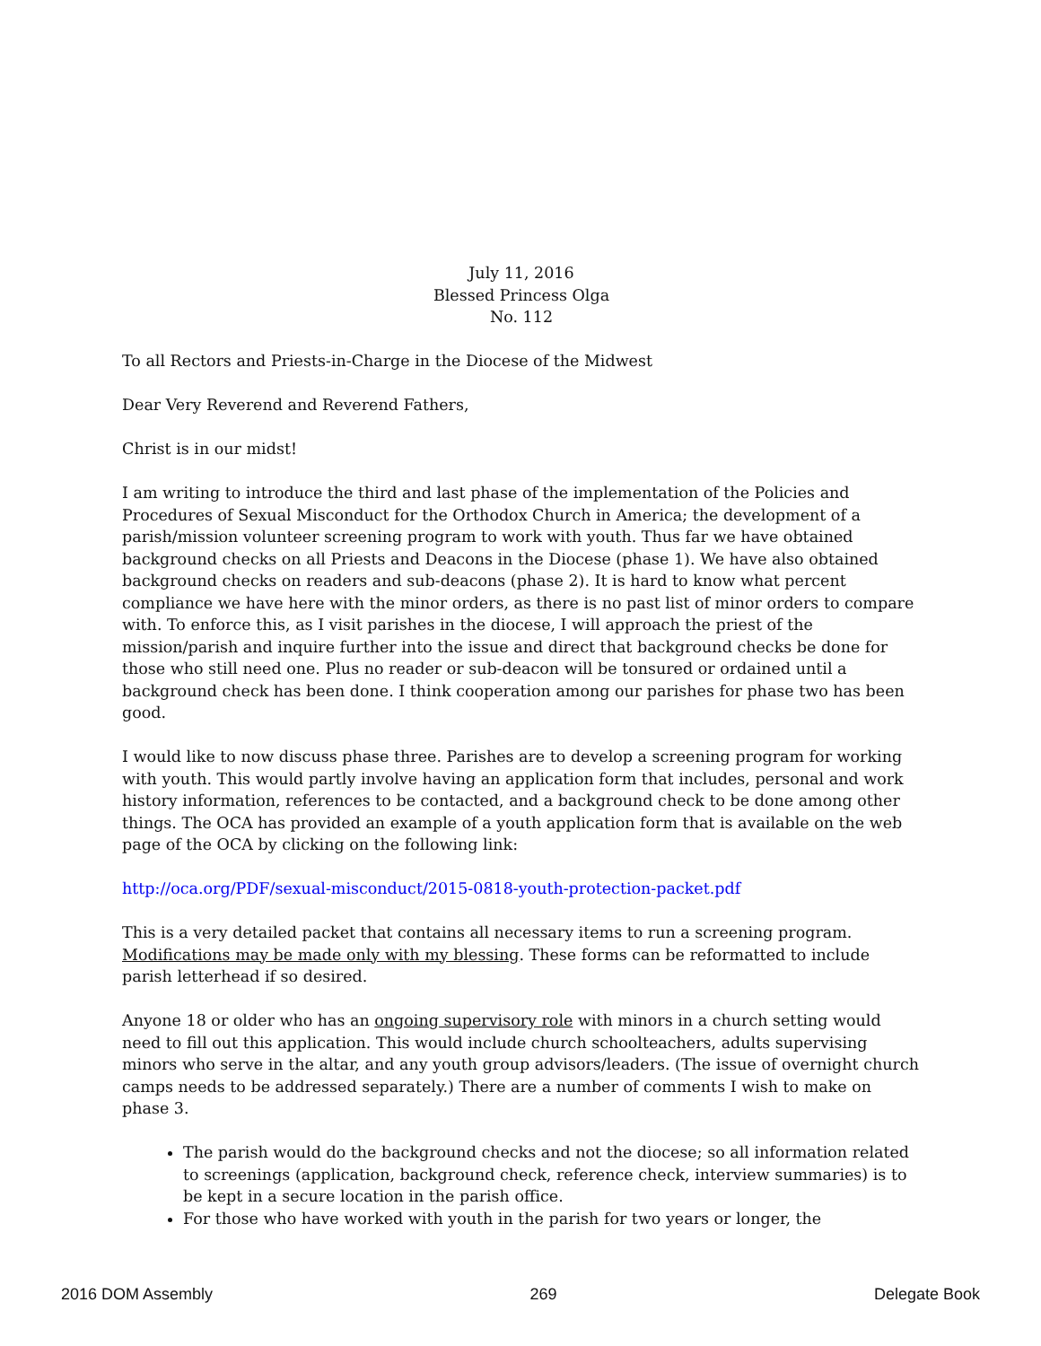July 11, 2016
Blessed Princess Olga
No. 112
To all Rectors and Priests-in-Charge in the Diocese of the Midwest
Dear Very Reverend and Reverend Fathers,
Christ is in our midst!
I am writing to introduce the third and last phase of the implementation of the Policies and Procedures of Sexual Misconduct for the Orthodox Church in America; the development of a parish/mission volunteer screening program to work with youth. Thus far we have obtained background checks on all Priests and Deacons in the Diocese (phase 1). We have also obtained background checks on readers and sub-deacons (phase 2). It is hard to know what percent compliance we have here with the minor orders, as there is no past list of minor orders to compare with. To enforce this, as I visit parishes in the diocese, I will approach the priest of the mission/parish and inquire further into the issue and direct that background checks be done for those who still need one. Plus no reader or sub-deacon will be tonsured or ordained until a background check has been done. I think cooperation among our parishes for phase two has been good.
I would like to now discuss phase three. Parishes are to develop a screening program for working with youth. This would partly involve having an application form that includes, personal and work history information, references to be contacted, and a background check to be done among other things. The OCA has provided an example of a youth application form that is available on the web page of the OCA by clicking on the following link:
http://oca.org/PDF/sexual-misconduct/2015-0818-youth-protection-packet.pdf
This is a very detailed packet that contains all necessary items to run a screening program. Modifications may be made only with my blessing. These forms can be reformatted to include parish letterhead if so desired.
Anyone 18 or older who has an ongoing supervisory role with minors in a church setting would need to fill out this application. This would include church schoolteachers, adults supervising minors who serve in the altar, and any youth group advisors/leaders. (The issue of overnight church camps needs to be addressed separately.) There are a number of comments I wish to make on phase 3.
The parish would do the background checks and not the diocese; so all information related to screenings (application, background check, reference check, interview summaries) is to be kept in a secure location in the parish office.
For those who have worked with youth in the parish for two years or longer, the
2016 DOM Assembly 269 Delegate Book